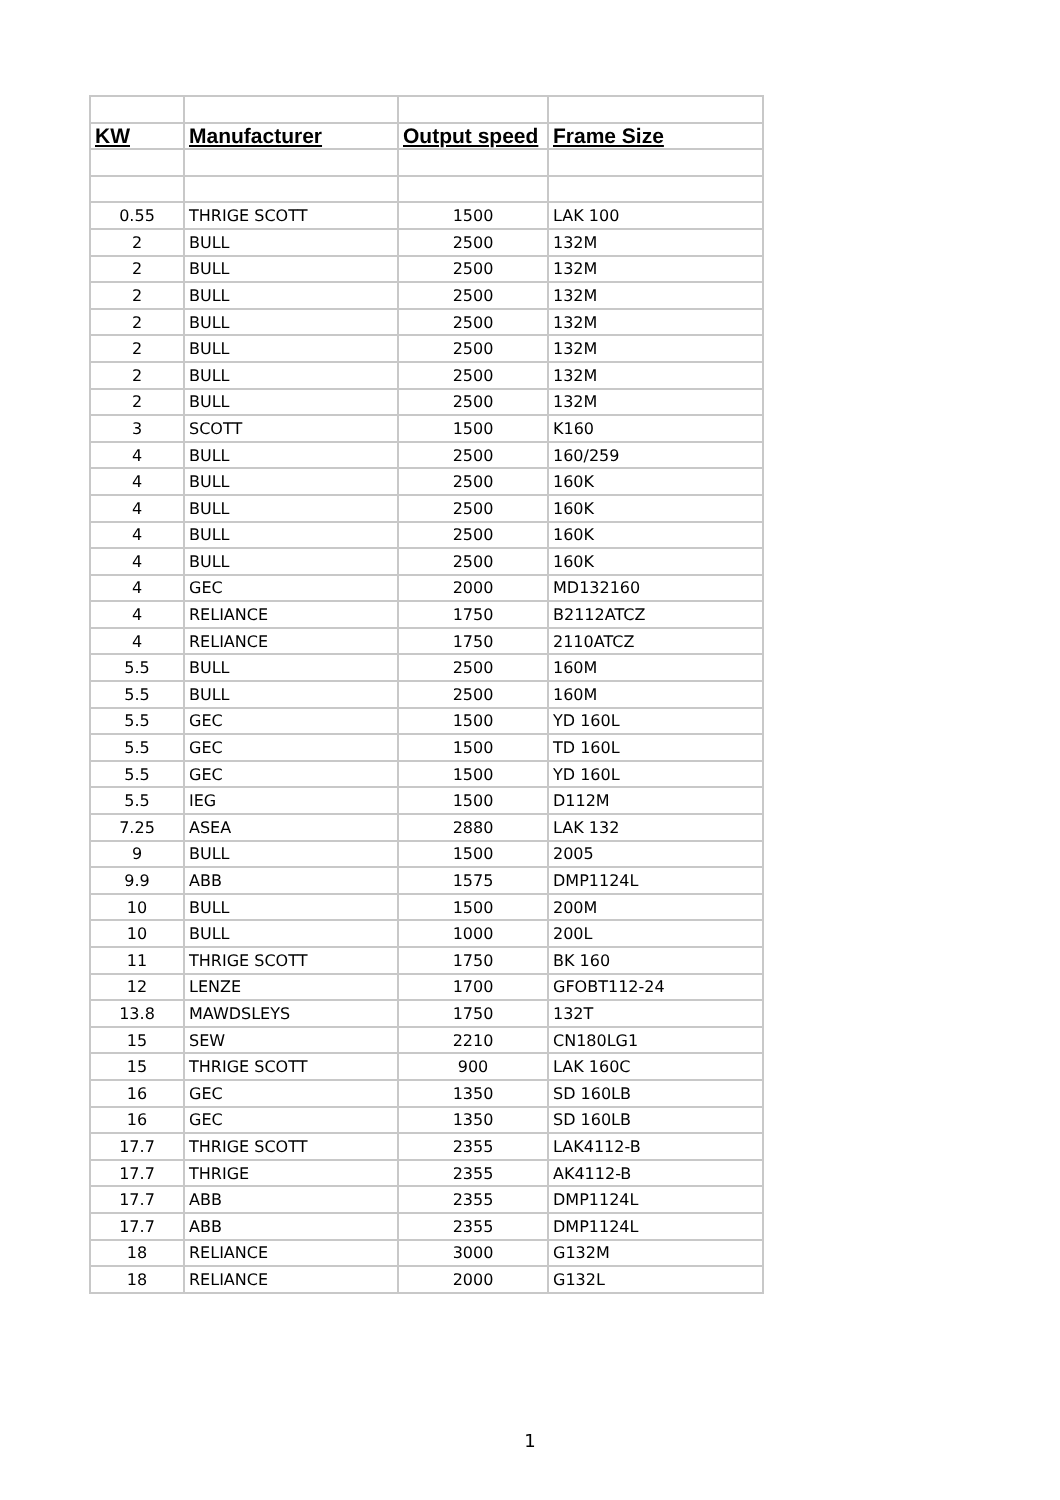| KW | Manufacturer | Output speed | Frame Size |
| --- | --- | --- | --- |
| 0.55 | THRIGE SCOTT | 1500 | LAK 100 |
| 2 | BULL | 2500 | 132M |
| 2 | BULL | 2500 | 132M |
| 2 | BULL | 2500 | 132M |
| 2 | BULL | 2500 | 132M |
| 2 | BULL | 2500 | 132M |
| 2 | BULL | 2500 | 132M |
| 2 | BULL | 2500 | 132M |
| 3 | SCOTT | 1500 | K160 |
| 4 | BULL | 2500 | 160/259 |
| 4 | BULL | 2500 | 160K |
| 4 | BULL | 2500 | 160K |
| 4 | BULL | 2500 | 160K |
| 4 | BULL | 2500 | 160K |
| 4 | GEC | 2000 | MD132160 |
| 4 | RELIANCE | 1750 | B2112ATCZ |
| 4 | RELIANCE | 1750 | 2110ATCZ |
| 5.5 | BULL | 2500 | 160M |
| 5.5 | BULL | 2500 | 160M |
| 5.5 | GEC | 1500 | YD 160L |
| 5.5 | GEC | 1500 | TD 160L |
| 5.5 | GEC | 1500 | YD 160L |
| 5.5 | IEG | 1500 | D112M |
| 7.25 | ASEA | 2880 | LAK 132 |
| 9 | BULL | 1500 | 2005 |
| 9.9 | ABB | 1575 | DMP1124L |
| 10 | BULL | 1500 | 200M |
| 10 | BULL | 1000 | 200L |
| 11 | THRIGE SCOTT | 1750 | BK 160 |
| 12 | LENZE | 1700 | GFOBT112-24 |
| 13.8 | MAWDSLEYS | 1750 | 132T |
| 15 | SEW | 2210 | CN180LG1 |
| 15 | THRIGE SCOTT | 900 | LAK 160C |
| 16 | GEC | 1350 | SD 160LB |
| 16 | GEC | 1350 | SD 160LB |
| 17.7 | THRIGE SCOTT | 2355 | LAK4112-B |
| 17.7 | THRIGE | 2355 | AK4112-B |
| 17.7 | ABB | 2355 | DMP1124L |
| 17.7 | ABB | 2355 | DMP1124L |
| 18 | RELIANCE | 3000 | G132M |
| 18 | RELIANCE | 2000 | G132L |
1